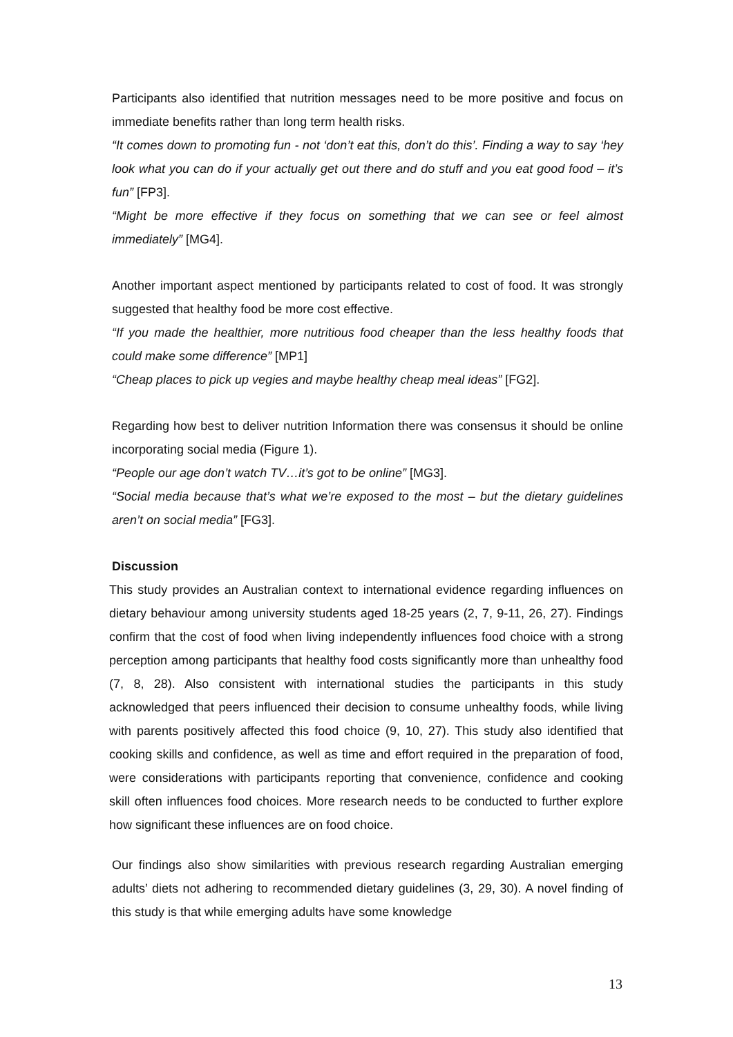Participants also identified that nutrition messages need to be more positive and focus on immediate benefits rather than long term health risks.
“It comes down to promoting fun - not ‘don’t eat this, don’t do this’. Finding a way to say ‘hey look what you can do if your actually get out there and do stuff and you eat good food – it’s fun” [FP3].
“Might be more effective if they focus on something that we can see or feel almost immediately” [MG4].
Another important aspect mentioned by participants related to cost of food. It was strongly suggested that healthy food be more cost effective.
“If you made the healthier, more nutritious food cheaper than the less healthy foods that could make some difference” [MP1]
“Cheap places to pick up vegies and maybe healthy cheap meal ideas” [FG2].
Regarding how best to deliver nutrition Information there was consensus it should be online incorporating social media (Figure 1).
“People our age don’t watch TV…it’s got to be online” [MG3].
“Social media because that’s what we’re exposed to the most – but the dietary guidelines aren’t on social media” [FG3].
Discussion
This study provides an Australian context to international evidence regarding influences on dietary behaviour among university students aged 18-25 years (2, 7, 9-11, 26, 27). Findings confirm that the cost of food when living independently influences food choice with a strong perception among participants that healthy food costs significantly more than unhealthy food (7, 8, 28). Also consistent with international studies the participants in this study acknowledged that peers influenced their decision to consume unhealthy foods, while living with parents positively affected this food choice (9, 10, 27). This study also identified that cooking skills and confidence, as well as time and effort required in the preparation of food, were considerations with participants reporting that convenience, confidence and cooking skill often influences food choices. More research needs to be conducted to further explore how significant these influences are on food choice.
Our findings also show similarities with previous research regarding Australian emerging adults’ diets not adhering to recommended dietary guidelines (3, 29, 30). A novel finding of this study is that while emerging adults have some knowledge
13